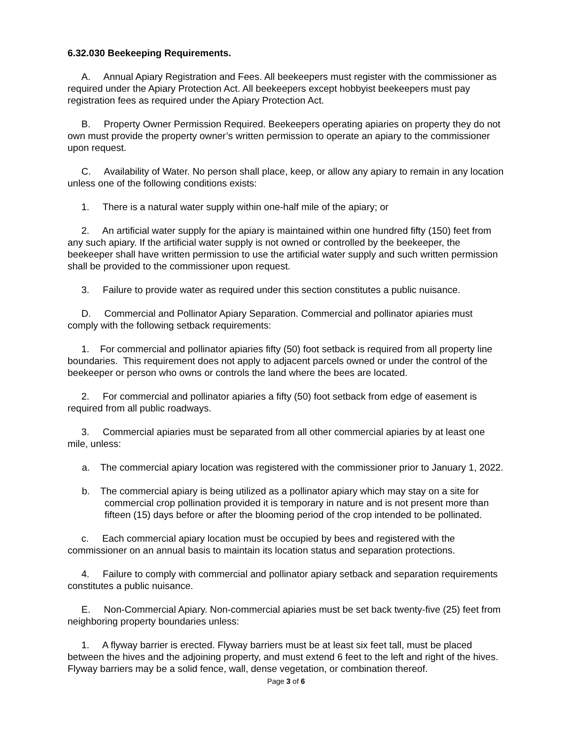6.32.030 Beekeeping Requirements.
A. Annual Apiary Registration and Fees. All beekeepers must register with the commissioner as required under the Apiary Protection Act. All beekeepers except hobbyist beekeepers must pay registration fees as required under the Apiary Protection Act.
B. Property Owner Permission Required. Beekeepers operating apiaries on property they do not own must provide the property owner’s written permission to operate an apiary to the commissioner upon request.
C. Availability of Water. No person shall place, keep, or allow any apiary to remain in any location unless one of the following conditions exists:
1. There is a natural water supply within one-half mile of the apiary; or
2. An artificial water supply for the apiary is maintained within one hundred fifty (150) feet from any such apiary. If the artificial water supply is not owned or controlled by the beekeeper, the beekeeper shall have written permission to use the artificial water supply and such written permission shall be provided to the commissioner upon request.
3. Failure to provide water as required under this section constitutes a public nuisance.
D. Commercial and Pollinator Apiary Separation. Commercial and pollinator apiaries must comply with the following setback requirements:
1. For commercial and pollinator apiaries fifty (50) foot setback is required from all property line boundaries. This requirement does not apply to adjacent parcels owned or under the control of the beekeeper or person who owns or controls the land where the bees are located.
2. For commercial and pollinator apiaries a fifty (50) foot setback from edge of easement is required from all public roadways.
3. Commercial apiaries must be separated from all other commercial apiaries by at least one mile, unless:
a. The commercial apiary location was registered with the commissioner prior to January 1, 2022.
b. The commercial apiary is being utilized as a pollinator apiary which may stay on a site for commercial crop pollination provided it is temporary in nature and is not present more than fifteen (15) days before or after the blooming period of the crop intended to be pollinated.
c. Each commercial apiary location must be occupied by bees and registered with the commissioner on an annual basis to maintain its location status and separation protections.
4. Failure to comply with commercial and pollinator apiary setback and separation requirements constitutes a public nuisance.
E. Non-Commercial Apiary. Non-commercial apiaries must be set back twenty-five (25) feet from neighboring property boundaries unless:
1. A flyway barrier is erected. Flyway barriers must be at least six feet tall, must be placed between the hives and the adjoining property, and must extend 6 feet to the left and right of the hives. Flyway barriers may be a solid fence, wall, dense vegetation, or combination thereof.
Page 3 of 6